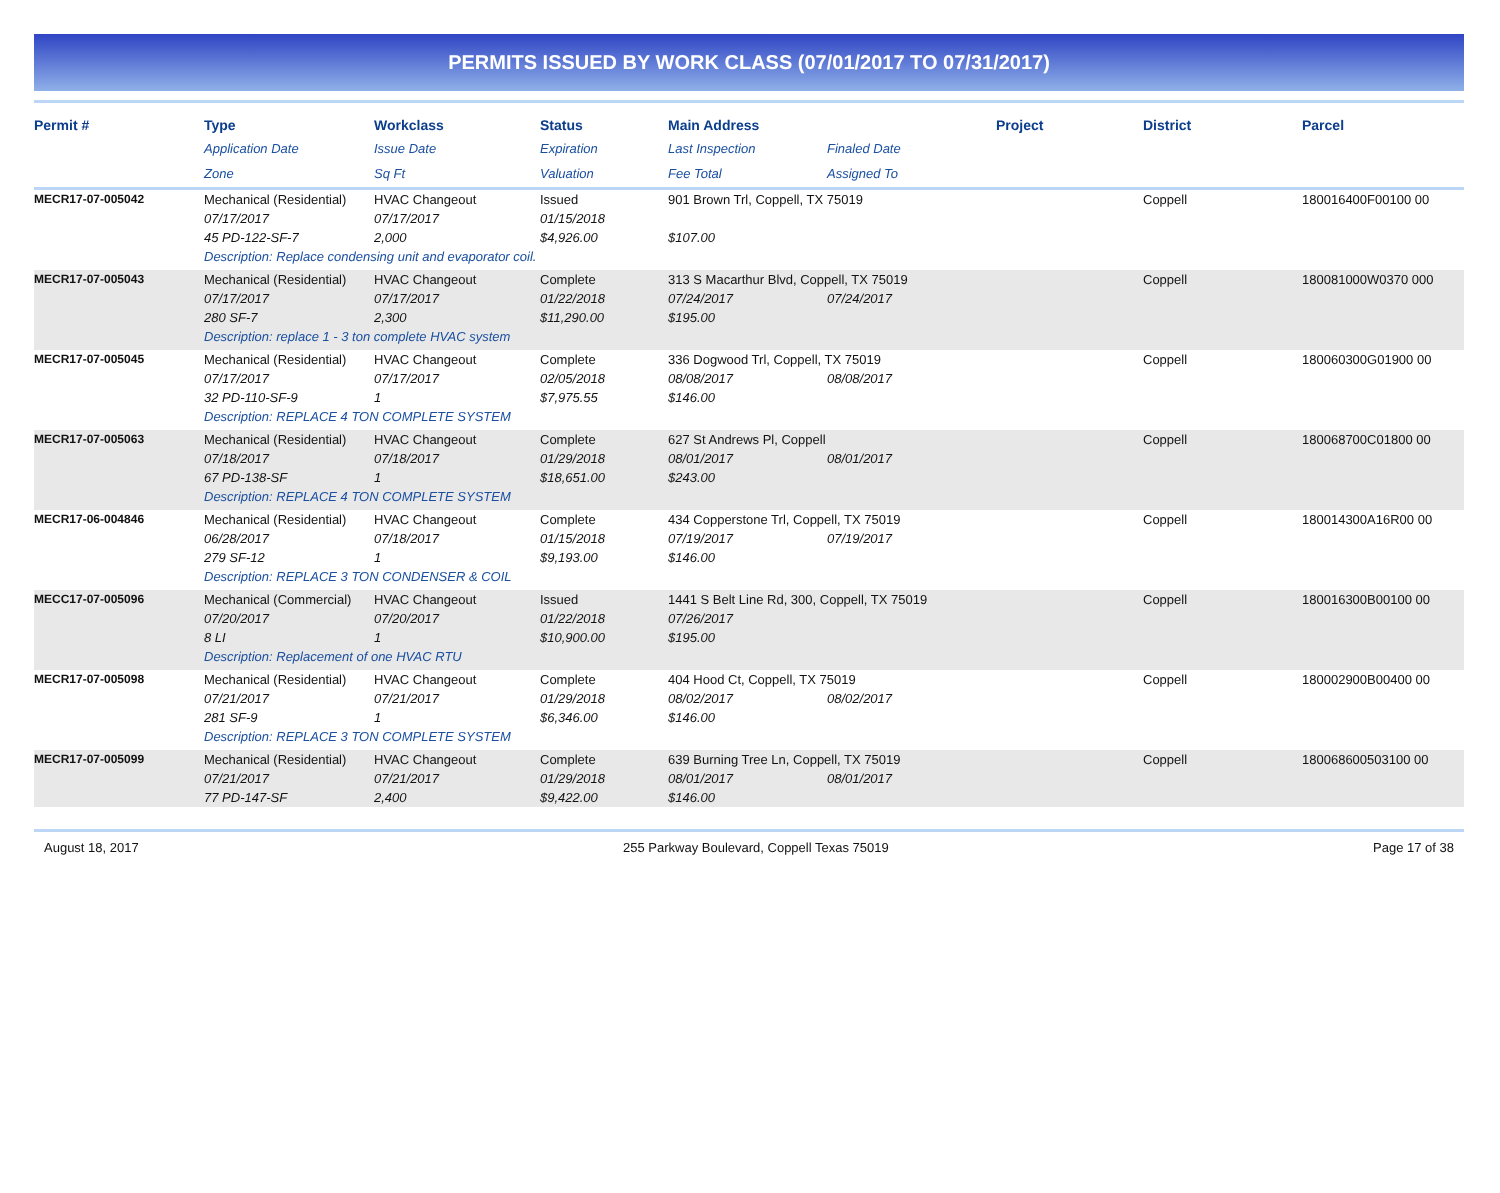PERMITS ISSUED BY WORK CLASS (07/01/2017 TO 07/31/2017)
| Permit # | Type | Workclass | Status | Main Address | | Project | District | Parcel |
| --- | --- | --- | --- | --- | --- | --- | --- | --- |
| | Application Date | Issue Date | Expiration | Last Inspection | Finaled Date | | | |
| | Zone | Sq Ft | Valuation | Fee Total | Assigned To | | | |
| MECR17-07-005042 | Mechanical (Residential) | HVAC Changeout | Issued | 901 Brown Trl, Coppell, TX 75019 | | | Coppell | 180016400F00100 00 |
| | 07/17/2017 | 07/17/2017 | 01/15/2018 | | | | | |
| | 45 PD-122-SF-7 | 2,000 | $4,926.00 | $107.00 | | | | |
| | Description: Replace condensing unit and evaporator coil. | | | | | | | |
| MECR17-07-005043 | Mechanical (Residential) | HVAC Changeout | Complete | 313 S Macarthur Blvd, Coppell, TX 75019 | | | Coppell | 180081000W0370 000 |
| | 07/17/2017 | 07/17/2017 | 01/22/2018 | 07/24/2017 | 07/24/2017 | | | |
| | 280 SF-7 | 2,300 | $11,290.00 | $195.00 | | | | |
| | Description: replace 1 - 3 ton complete HVAC system | | | | | | | |
| MECR17-07-005045 | Mechanical (Residential) | HVAC Changeout | Complete | 336 Dogwood Trl, Coppell, TX 75019 | | | Coppell | 180060300G01900 00 |
| | 07/17/2017 | 07/17/2017 | 02/05/2018 | 08/08/2017 | 08/08/2017 | | | |
| | 32 PD-110-SF-9 | 1 | $7,975.55 | $146.00 | | | | |
| | Description: REPLACE 4 TON COMPLETE SYSTEM | | | | | | | |
| MECR17-07-005063 | Mechanical (Residential) | HVAC Changeout | Complete | 627 St Andrews Pl, Coppell | | | Coppell | 180068700C01800 00 |
| | 07/18/2017 | 07/18/2017 | 01/29/2018 | 08/01/2017 | 08/01/2017 | | | |
| | 67 PD-138-SF | 1 | $18,651.00 | $243.00 | | | | |
| | Description: REPLACE 4 TON COMPLETE SYSTEM | | | | | | | |
| MECR17-06-004846 | Mechanical (Residential) | HVAC Changeout | Complete | 434 Copperstone Trl, Coppell, TX 75019 | | | Coppell | 180014300A16R00 00 |
| | 06/28/2017 | 07/18/2017 | 01/15/2018 | 07/19/2017 | 07/19/2017 | | | |
| | 279 SF-12 | 1 | $9,193.00 | $146.00 | | | | |
| | Description: REPLACE 3 TON CONDENSER & COIL | | | | | | | |
| MECC17-07-005096 | Mechanical (Commercial) | HVAC Changeout | Issued | 1441 S Belt Line Rd, 300, Coppell, TX 75019 | | | Coppell | 180016300B00100 00 |
| | 07/20/2017 | 07/20/2017 | 01/22/2018 | 07/26/2017 | | | | |
| | 8 LI | 1 | $10,900.00 | $195.00 | | | | |
| | Description: Replacement of one HVAC RTU | | | | | | | |
| MECR17-07-005098 | Mechanical (Residential) | HVAC Changeout | Complete | 404 Hood Ct, Coppell, TX 75019 | | | Coppell | 180002900B00400 00 |
| | 07/21/2017 | 07/21/2017 | 01/29/2018 | 08/02/2017 | 08/02/2017 | | | |
| | 281 SF-9 | 1 | $6,346.00 | $146.00 | | | | |
| | Description: REPLACE 3 TON COMPLETE SYSTEM | | | | | | | |
| MECR17-07-005099 | Mechanical (Residential) | HVAC Changeout | Complete | 639 Burning Tree Ln, Coppell, TX 75019 | | | Coppell | 180068600503100 00 |
| | 07/21/2017 | 07/21/2017 | 01/29/2018 | 08/01/2017 | 08/01/2017 | | | |
| | 77 PD-147-SF | 2,400 | $9,422.00 | $146.00 | | | | |
August 18, 2017 255 Parkway Boulevard, Coppell Texas 75019 Page 17 of 38